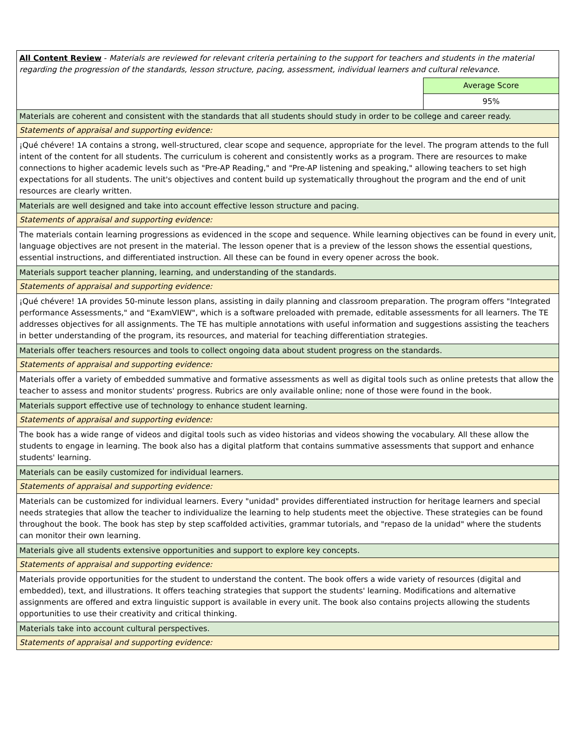| All Content Review - Materials are reviewed for relevant criteria pertaining to the support for teachers and students in the material regarding the progression of the standards, lesson structure, pacing, assessment, individual learners and cultural relevance. | |
| | Average Score |
| | 95% |
| Materials are coherent and consistent with the standards that all students should study in order to be college and career ready. | |
| Statements of appraisal and supporting evidence: | |
| ¡Qué chévere! 1A contains a strong, well-structured, clear scope and sequence, appropriate for the level. The program attends to the full intent of the content for all students. The curriculum is coherent and consistently works as a program. There are resources to make connections to higher academic levels such as "Pre-AP Reading," and "Pre-AP listening and speaking," allowing teachers to set high expectations for all students. The unit's objectives and content build up systematically throughout the program and the end of unit resources are clearly written. | |
| Materials are well designed and take into account effective lesson structure and pacing. | |
| Statements of appraisal and supporting evidence: | |
| The materials contain learning progressions as evidenced in the scope and sequence. While learning objectives can be found in every unit, language objectives are not present in the material. The lesson opener that is a preview of the lesson shows the essential questions, essential instructions, and differentiated instruction. All these can be found in every opener across the book. | |
| Materials support teacher planning, learning, and understanding of the standards. | |
| Statements of appraisal and supporting evidence: | |
| ¡Qué chévere! 1A provides 50-minute lesson plans, assisting in daily planning and classroom preparation. The program offers "Integrated performance Assessments," and "ExamVIEW", which is a software preloaded with premade, editable assessments for all learners. The TE addresses objectives for all assignments. The TE has multiple annotations with useful information and suggestions assisting the teachers in better understanding of the program, its resources, and material for teaching differentiation strategies. | |
| Materials offer teachers resources and tools to collect ongoing data about student progress on the standards. | |
| Statements of appraisal and supporting evidence: | |
| Materials offer a variety of embedded summative and formative assessments as well as digital tools such as online pretests that allow the teacher to assess and monitor students' progress. Rubrics are only available online; none of those were found in the book. | |
| Materials support effective use of technology to enhance student learning. | |
| Statements of appraisal and supporting evidence: | |
| The book has a wide range of videos and digital tools such as video historias and videos showing the vocabulary. All these allow the students to engage in learning. The book also has a digital platform that contains summative assessments that support and enhance students' learning. | |
| Materials can be easily customized for individual learners. | |
| Statements of appraisal and supporting evidence: | |
| Materials can be customized for individual learners. Every "unidad" provides differentiated instruction for heritage learners and special needs strategies that allow the teacher to individualize the learning to help students meet the objective. These strategies can be found throughout the book. The book has step by step scaffolded activities, grammar tutorials, and "repaso de la unidad" where the students can monitor their own learning. | |
| Materials give all students extensive opportunities and support to explore key concepts. | |
| Statements of appraisal and supporting evidence: | |
| Materials provide opportunities for the student to understand the content. The book offers a wide variety of resources (digital and embedded), text, and illustrations. It offers teaching strategies that support the students' learning. Modifications and alternative assignments are offered and extra linguistic support is available in every unit. The book also contains projects allowing the students opportunities to use their creativity and critical thinking. | |
| Materials take into account cultural perspectives. | |
| Statements of appraisal and supporting evidence: | |